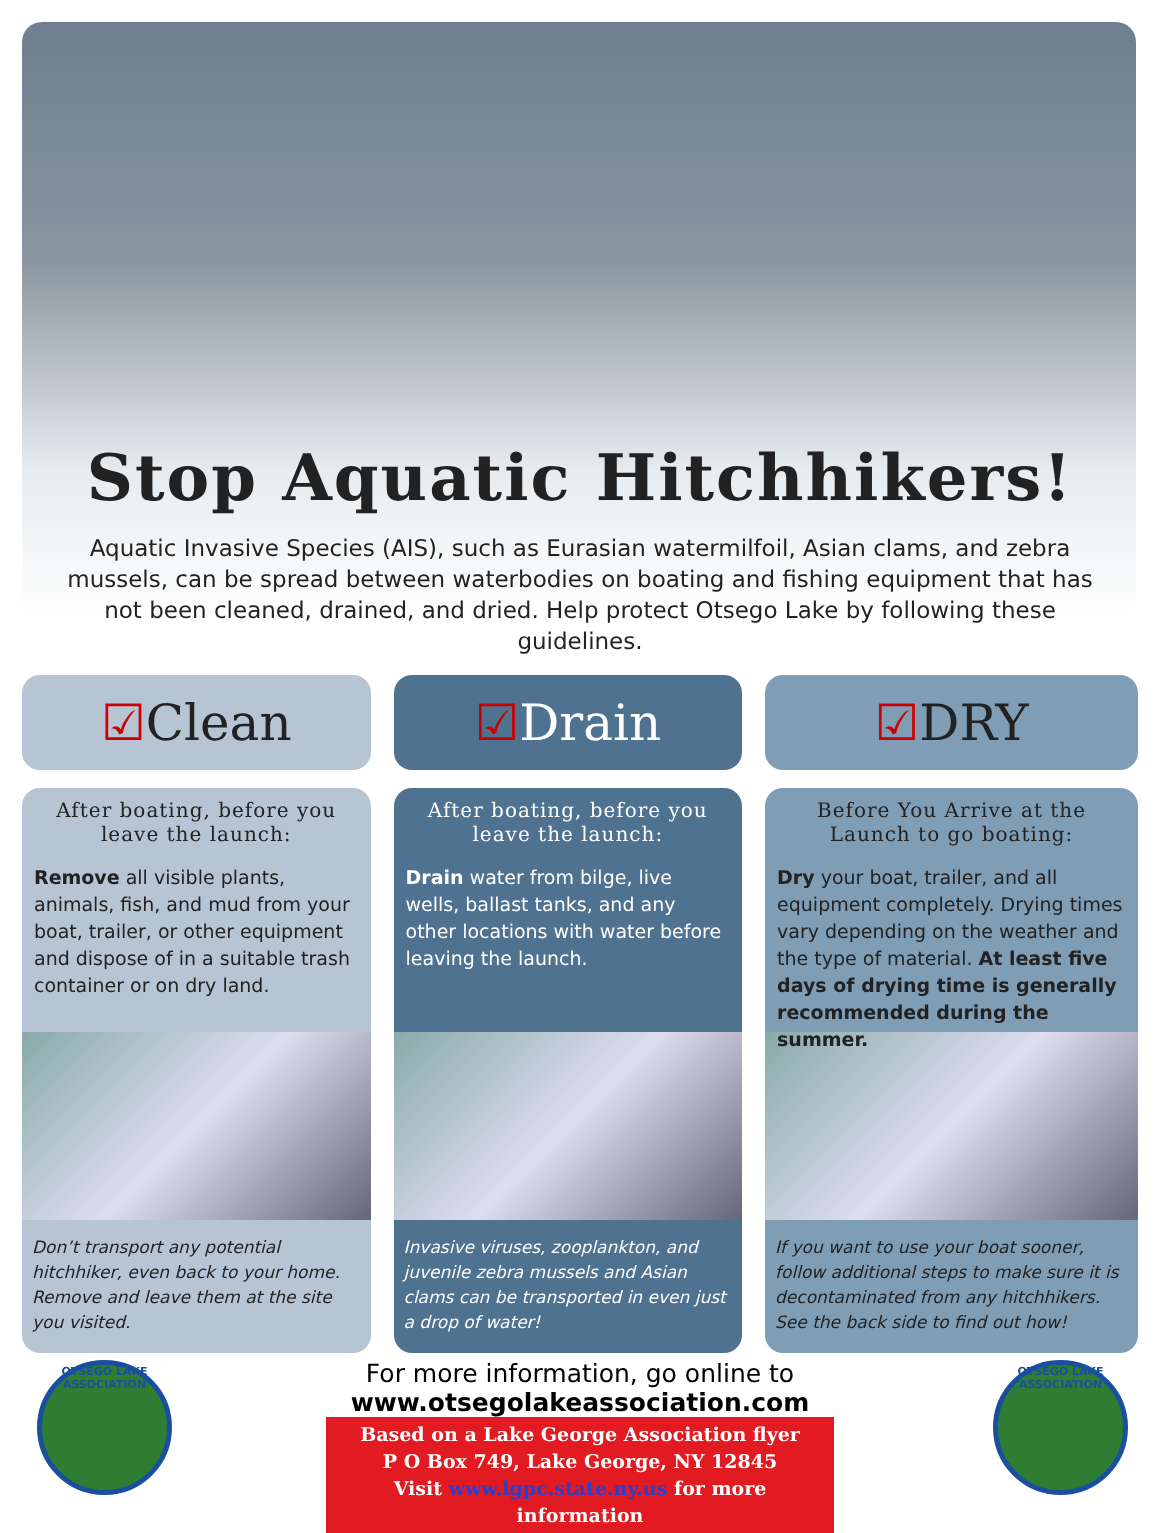Stop Aquatic Hitchhikers!
Aquatic Invasive Species (AIS), such as Eurasian watermilfoil, Asian clams, and zebra mussels, can be spread between waterbodies on boating and fishing equipment that has not been cleaned, drained, and dried. Help protect Otsego Lake by following these guidelines.
☑ Clean
After boating, before you leave the launch:
Remove all visible plants, animals, fish, and mud from your boat, trailer, or other equipment and dispose of in a suitable trash container or on dry land.
Don’t transport any potential hitchhiker, even back to your home. Remove and leave them at the site you visited.
☑ Drain
After boating, before you leave the launch:
Drain water from bilge, live wells, ballast tanks, and any other locations with water before leaving the launch.
Invasive viruses, zooplankton, and juvenile zebra mussels and Asian clams can be transported in even just a drop of water!
☑ DRY
Before You Arrive at the Launch to go boating:
Dry your boat, trailer, and all equipment completely. Drying times vary depending on the weather and the type of material. At least five days of drying time is generally recommended during the summer.
If you want to use your boat sooner, follow additional steps to make sure it is decontaminated from any hitchhikers. See the back side to find out how!
For more information, go online to
www.otsegolakeassociation.com
Based on a Lake George Association flyer
P O Box 749, Lake George, NY 12845
Visit www.lgpc.state.ny.us for more information
OTSEGO LAKE ASSOCIATION
OTSEGO LAKE ASSOCIATION